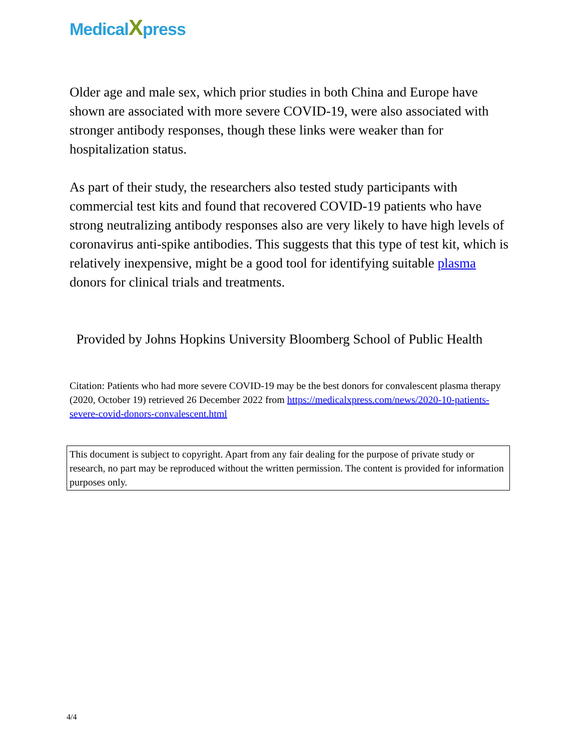MedicalXpress
Older age and male sex, which prior studies in both China and Europe have shown are associated with more severe COVID-19, were also associated with stronger antibody responses, though these links were weaker than for hospitalization status.
As part of their study, the researchers also tested study participants with commercial test kits and found that recovered COVID-19 patients who have strong neutralizing antibody responses also are very likely to have high levels of coronavirus anti-spike antibodies. This suggests that this type of test kit, which is relatively inexpensive, might be a good tool for identifying suitable plasma donors for clinical trials and treatments.
Provided by Johns Hopkins University Bloomberg School of Public Health
Citation: Patients who had more severe COVID-19 may be the best donors for convalescent plasma therapy (2020, October 19) retrieved 26 December 2022 from https://medicalxpress.com/news/2020-10-patients-severe-covid-donors-convalescent.html
This document is subject to copyright. Apart from any fair dealing for the purpose of private study or research, no part may be reproduced without the written permission. The content is provided for information purposes only.
4/4